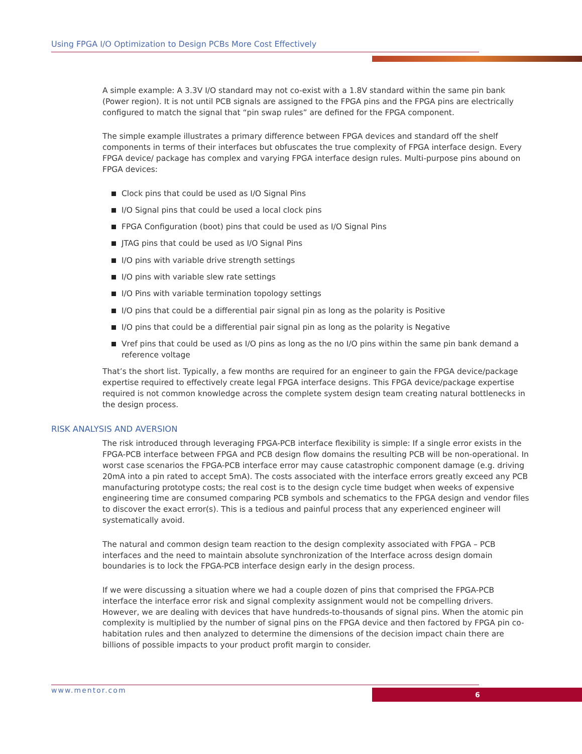Using FPGA I/O Optimization to Design PCBs More Cost Effectively
A simple example: A 3.3V I/O standard may not co-exist with a 1.8V standard within the same pin bank (Power region). It is not until PCB signals are assigned to the FPGA pins and the FPGA pins are electrically configured to match the signal that “pin swap rules” are defined for the FPGA component.
The simple example illustrates a primary difference between FPGA devices and standard off the shelf components in terms of their interfaces but obfuscates the true complexity of FPGA interface design. Every FPGA device/ package has complex and varying FPGA interface design rules. Multi-purpose pins abound on FPGA devices:
Clock pins that could be used as I/O Signal Pins
I/O Signal pins that could be used a local clock pins
FPGA Configuration (boot) pins that could be used as I/O Signal Pins
JTAG pins that could be used as I/O Signal Pins
I/O pins with variable drive strength settings
I/O pins with variable slew rate settings
I/O Pins with variable termination topology settings
I/O pins that could be a differential pair signal pin as long as the polarity is Positive
I/O pins that could be a differential pair signal pin as long as the polarity is Negative
Vref pins that could be used as I/O pins as long as the no I/O pins within the same pin bank demand a reference voltage
That’s the short list. Typically, a few months are required for an engineer to gain the FPGA device/package expertise required to effectively create legal FPGA interface designs. This FPGA device/package expertise required is not common knowledge across the complete system design team creating natural bottlenecks in the design process.
RISK ANALYSIS AND AVERSION
The risk introduced through leveraging FPGA-PCB interface flexibility is simple: If a single error exists in the FPGA-PCB interface between FPGA and PCB design flow domains the resulting PCB will be non-operational. In worst case scenarios the FPGA-PCB interface error may cause catastrophic component damage (e.g. driving 20mA into a pin rated to accept 5mA). The costs associated with the interface errors greatly exceed any PCB manufacturing prototype costs; the real cost is to the design cycle time budget when weeks of expensive engineering time are consumed comparing PCB symbols and schematics to the FPGA design and vendor files to discover the exact error(s). This is a tedious and painful process that any experienced engineer will systematically avoid.
The natural and common design team reaction to the design complexity associated with FPGA – PCB interfaces and the need to maintain absolute synchronization of the Interface across design domain boundaries is to lock the FPGA-PCB interface design early in the design process.
If we were discussing a situation where we had a couple dozen of pins that comprised the FPGA-PCB interface the interface error risk and signal complexity assignment would not be compelling drivers. However, we are dealing with devices that have hundreds-to-thousands of signal pins. When the atomic pin complexity is multiplied by the number of signal pins on the FPGA device and then factored by FPGA pin co-habitation rules and then analyzed to determine the dimensions of the decision impact chain there are billions of possible impacts to your product profit margin to consider.
www.mentor.com 6